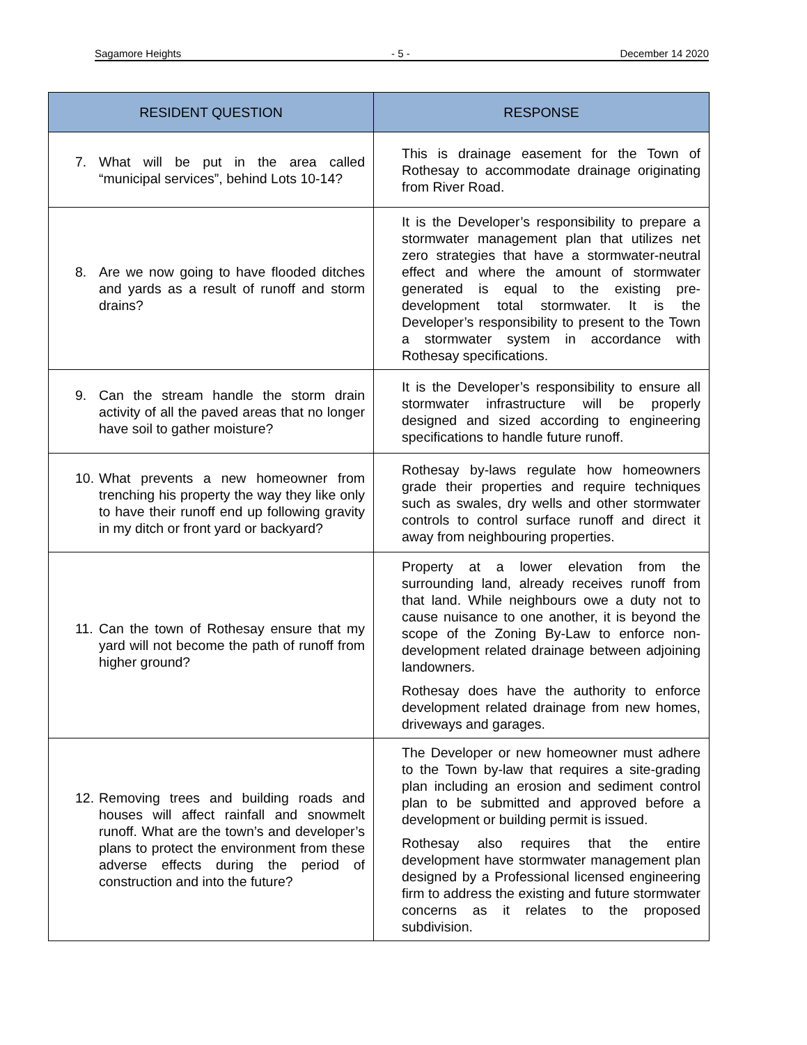Sagamore Heights - 5 - December 14 2020
| RESIDENT QUESTION | RESPONSE |
| --- | --- |
| 7. What will be put in the area called “municipal services”, behind Lots 10-14? | This is drainage easement for the Town of Rothesay to accommodate drainage originating from River Road. |
| 8. Are we now going to have flooded ditches and yards as a result of runoff and storm drains? | It is the Developer’s responsibility to prepare a stormwater management plan that utilizes net zero strategies that have a stormwater-neutral effect and where the amount of stormwater generated is equal to the existing pre-development total stormwater. It is the Developer’s responsibility to present to the Town a stormwater system in accordance with Rothesay specifications. |
| 9. Can the stream handle the storm drain activity of all the paved areas that no longer have soil to gather moisture? | It is the Developer’s responsibility to ensure all stormwater infrastructure will be properly designed and sized according to engineering specifications to handle future runoff. |
| 10. What prevents a new homeowner from trenching his property the way they like only to have their runoff end up following gravity in my ditch or front yard or backyard? | Rothesay by-laws regulate how homeowners grade their properties and require techniques such as swales, dry wells and other stormwater controls to control surface runoff and direct it away from neighbouring properties. |
| 11. Can the town of Rothesay ensure that my yard will not become the path of runoff from higher ground? | Property at a lower elevation from the surrounding land, already receives runoff from that land. While neighbours owe a duty not to cause nuisance to one another, it is beyond the scope of the Zoning By-Law to enforce non-development related drainage between adjoining landowners. Rothesay does have the authority to enforce development related drainage from new homes, driveways and garages. |
| 12. Removing trees and building roads and houses will affect rainfall and snowmelt runoff. What are the town’s and developer’s plans to protect the environment from these adverse effects during the period of construction and into the future? | The Developer or new homeowner must adhere to the Town by-law that requires a site-grading plan including an erosion and sediment control plan to be submitted and approved before a development or building permit is issued. Rothesay also requires that the entire development have stormwater management plan designed by a Professional licensed engineering firm to address the existing and future stormwater concerns as it relates to the proposed subdivision. |